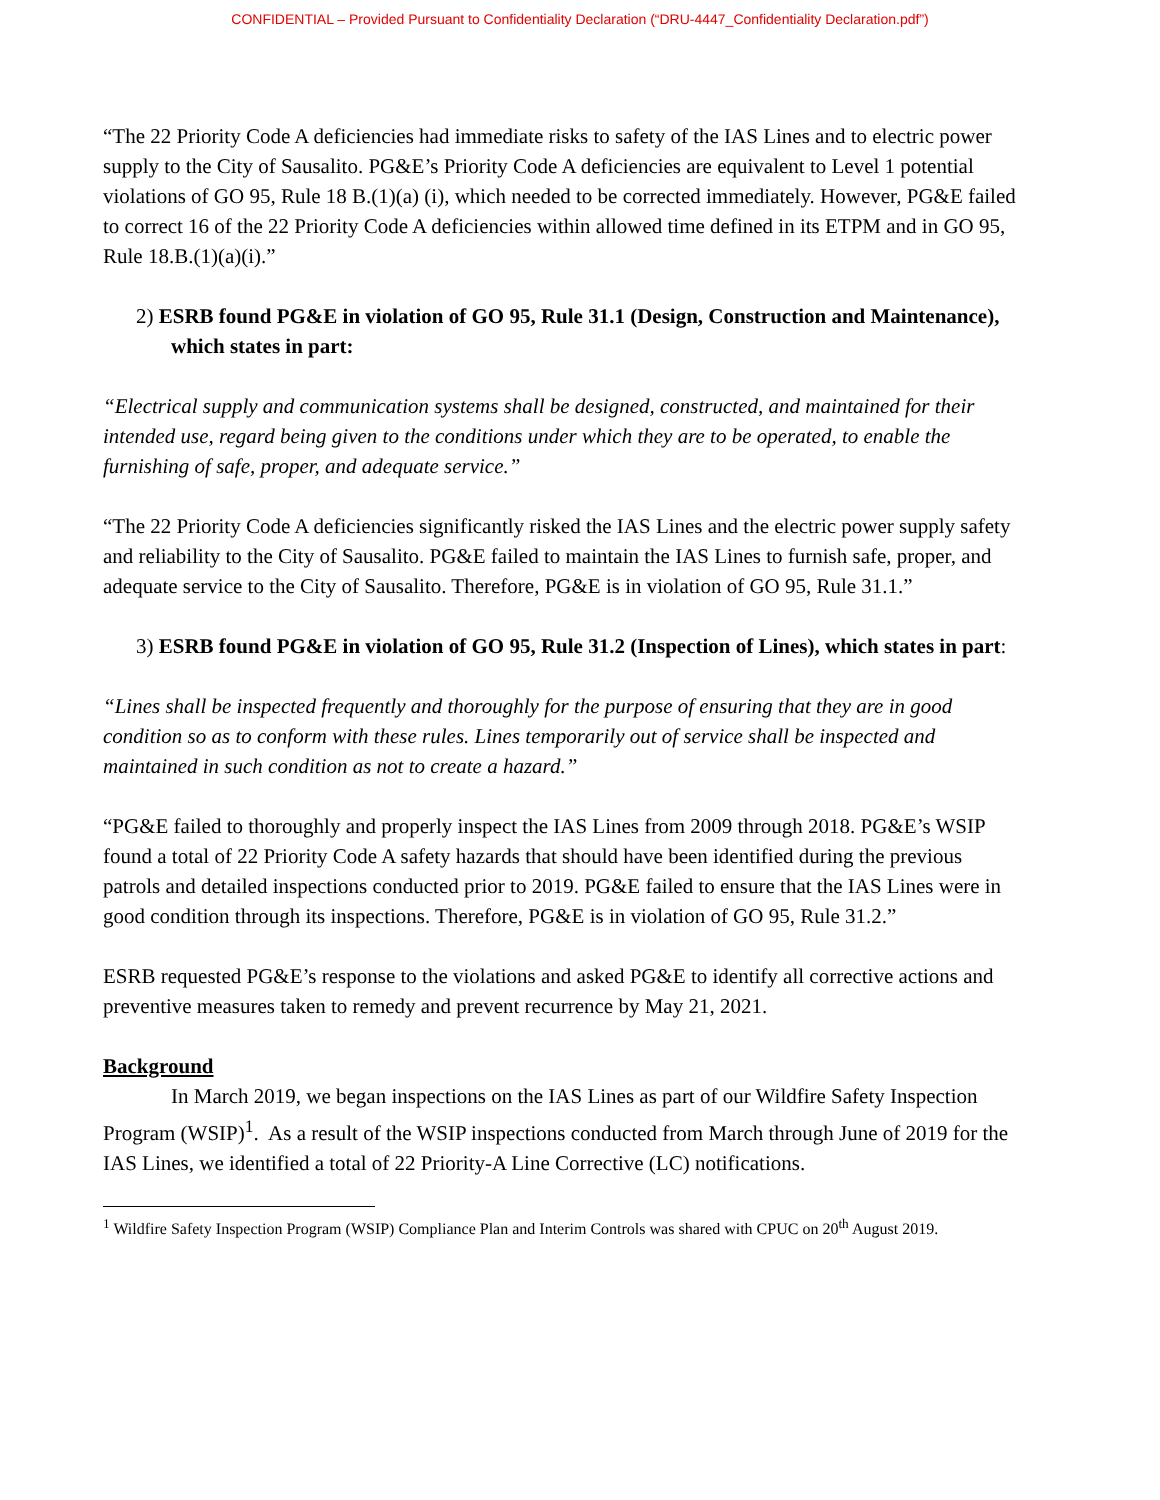CONFIDENTIAL – Provided Pursuant to Confidentiality Declaration (“DRU-4447_Confidentiality Declaration.pdf”)
“The 22 Priority Code A deficiencies had immediate risks to safety of the IAS Lines and to electric power supply to the City of Sausalito. PG&E’s Priority Code A deficiencies are equivalent to Level 1 potential violations of GO 95, Rule 18 B.(1)(a) (i), which needed to be corrected immediately. However, PG&E failed to correct 16 of the 22 Priority Code A deficiencies within allowed time defined in its ETPM and in GO 95, Rule 18.B.(1)(a)(i).”
2) ESRB found PG&E in violation of GO 95, Rule 31.1 (Design, Construction and Maintenance), which states in part:
“Electrical supply and communication systems shall be designed, constructed, and maintained for their intended use, regard being given to the conditions under which they are to be operated, to enable the furnishing of safe, proper, and adequate service.”
“The 22 Priority Code A deficiencies significantly risked the IAS Lines and the electric power supply safety and reliability to the City of Sausalito. PG&E failed to maintain the IAS Lines to furnish safe, proper, and adequate service to the City of Sausalito. Therefore, PG&E is in violation of GO 95, Rule 31.1.”
3) ESRB found PG&E in violation of GO 95, Rule 31.2 (Inspection of Lines), which states in part:
“Lines shall be inspected frequently and thoroughly for the purpose of ensuring that they are in good condition so as to conform with these rules. Lines temporarily out of service shall be inspected and maintained in such condition as not to create a hazard.”
“PG&E failed to thoroughly and properly inspect the IAS Lines from 2009 through 2018. PG&E’s WSIP found a total of 22 Priority Code A safety hazards that should have been identified during the previous patrols and detailed inspections conducted prior to 2019. PG&E failed to ensure that the IAS Lines were in good condition through its inspections. Therefore, PG&E is in violation of GO 95, Rule 31.2.”
ESRB requested PG&E’s response to the violations and asked PG&E to identify all corrective actions and preventive measures taken to remedy and prevent recurrence by May 21, 2021.
Background
In March 2019, we began inspections on the IAS Lines as part of our Wildfire Safety Inspection Program (WSIP)<sup>1</sup>. As a result of the WSIP inspections conducted from March through June of 2019 for the IAS Lines, we identified a total of 22 Priority-A Line Corrective (LC) notifications.
<sup>1</sup> Wildfire Safety Inspection Program (WSIP) Compliance Plan and Interim Controls was shared with CPUC on 20<sup>th</sup> August 2019.